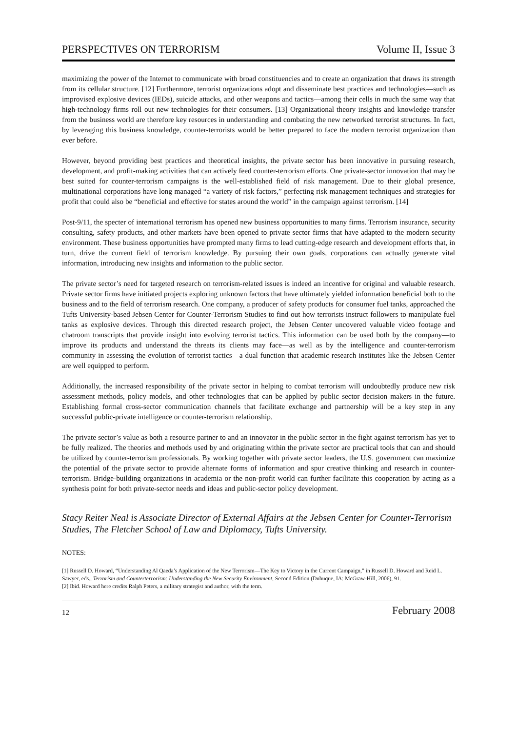PERSPECTIVES ON TERRORISM Volume II, Issue 3
maximizing the power of the Internet to communicate with broad constituencies and to create an organization that draws its strength from its cellular structure. [12] Furthermore, terrorist organizations adopt and disseminate best practices and technologies—such as improvised explosive devices (IEDs), suicide attacks, and other weapons and tactics—among their cells in much the same way that high-technology firms roll out new technologies for their consumers. [13] Organizational theory insights and knowledge transfer from the business world are therefore key resources in understanding and combating the new networked terrorist structures. In fact, by leveraging this business knowledge, counter-terrorists would be better prepared to face the modern terrorist organization than ever before.
However, beyond providing best practices and theoretical insights, the private sector has been innovative in pursuing research, development, and profit-making activities that can actively feed counter-terrorism efforts. One private-sector innovation that may be best suited for counter-terrorism campaigns is the well-established field of risk management. Due to their global presence, multinational corporations have long managed “a variety of risk factors,” perfecting risk management techniques and strategies for profit that could also be “beneficial and effective for states around the world” in the campaign against terrorism. [14]
Post-9/11, the specter of international terrorism has opened new business opportunities to many firms. Terrorism insurance, security consulting, safety products, and other markets have been opened to private sector firms that have adapted to the modern security environment. These business opportunities have prompted many firms to lead cutting-edge research and development efforts that, in turn, drive the current field of terrorism knowledge. By pursuing their own goals, corporations can actually generate vital information, introducing new insights and information to the public sector.
The private sector’s need for targeted research on terrorism-related issues is indeed an incentive for original and valuable research. Private sector firms have initiated projects exploring unknown factors that have ultimately yielded information beneficial both to the business and to the field of terrorism research. One company, a producer of safety products for consumer fuel tanks, approached the Tufts University-based Jebsen Center for Counter-Terrorism Studies to find out how terrorists instruct followers to manipulate fuel tanks as explosive devices. Through this directed research project, the Jebsen Center uncovered valuable video footage and chatroom transcripts that provide insight into evolving terrorist tactics. This information can be used both by the company—to improve its products and understand the threats its clients may face—as well as by the intelligence and counter-terrorism community in assessing the evolution of terrorist tactics—a dual function that academic research institutes like the Jebsen Center are well equipped to perform.
Additionally, the increased responsibility of the private sector in helping to combat terrorism will undoubtedly produce new risk assessment methods, policy models, and other technologies that can be applied by public sector decision makers in the future. Establishing formal cross-sector communication channels that facilitate exchange and partnership will be a key step in any successful public-private intelligence or counter-terrorism relationship.
The private sector’s value as both a resource partner to and an innovator in the public sector in the fight against terrorism has yet to be fully realized. The theories and methods used by and originating within the private sector are practical tools that can and should be utilized by counter-terrorism professionals. By working together with private sector leaders, the U.S. government can maximize the potential of the private sector to provide alternate forms of information and spur creative thinking and research in counter-terrorism. Bridge-building organizations in academia or the non-profit world can further facilitate this cooperation by acting as a synthesis point for both private-sector needs and ideas and public-sector policy development.
Stacy Reiter Neal is Associate Director of External Affairs at the Jebsen Center for Counter-Terrorism Studies, The Fletcher School of Law and Diplomacy, Tufts University.
NOTES:
[1] Russell D. Howard, “Understanding Al Qaeda’s Application of the New Terrorism—The Key to Victory in the Current Campaign,” in Russell D. Howard and Reid L. Sawyer, eds., Terrorism and Counterterrorism: Understanding the New Security Environment, Second Edition (Dubuque, IA: McGraw-Hill, 2006), 91.
[2] Ibid. Howard here credits Ralph Peters, a military strategist and author, with the term.
12 February 2008